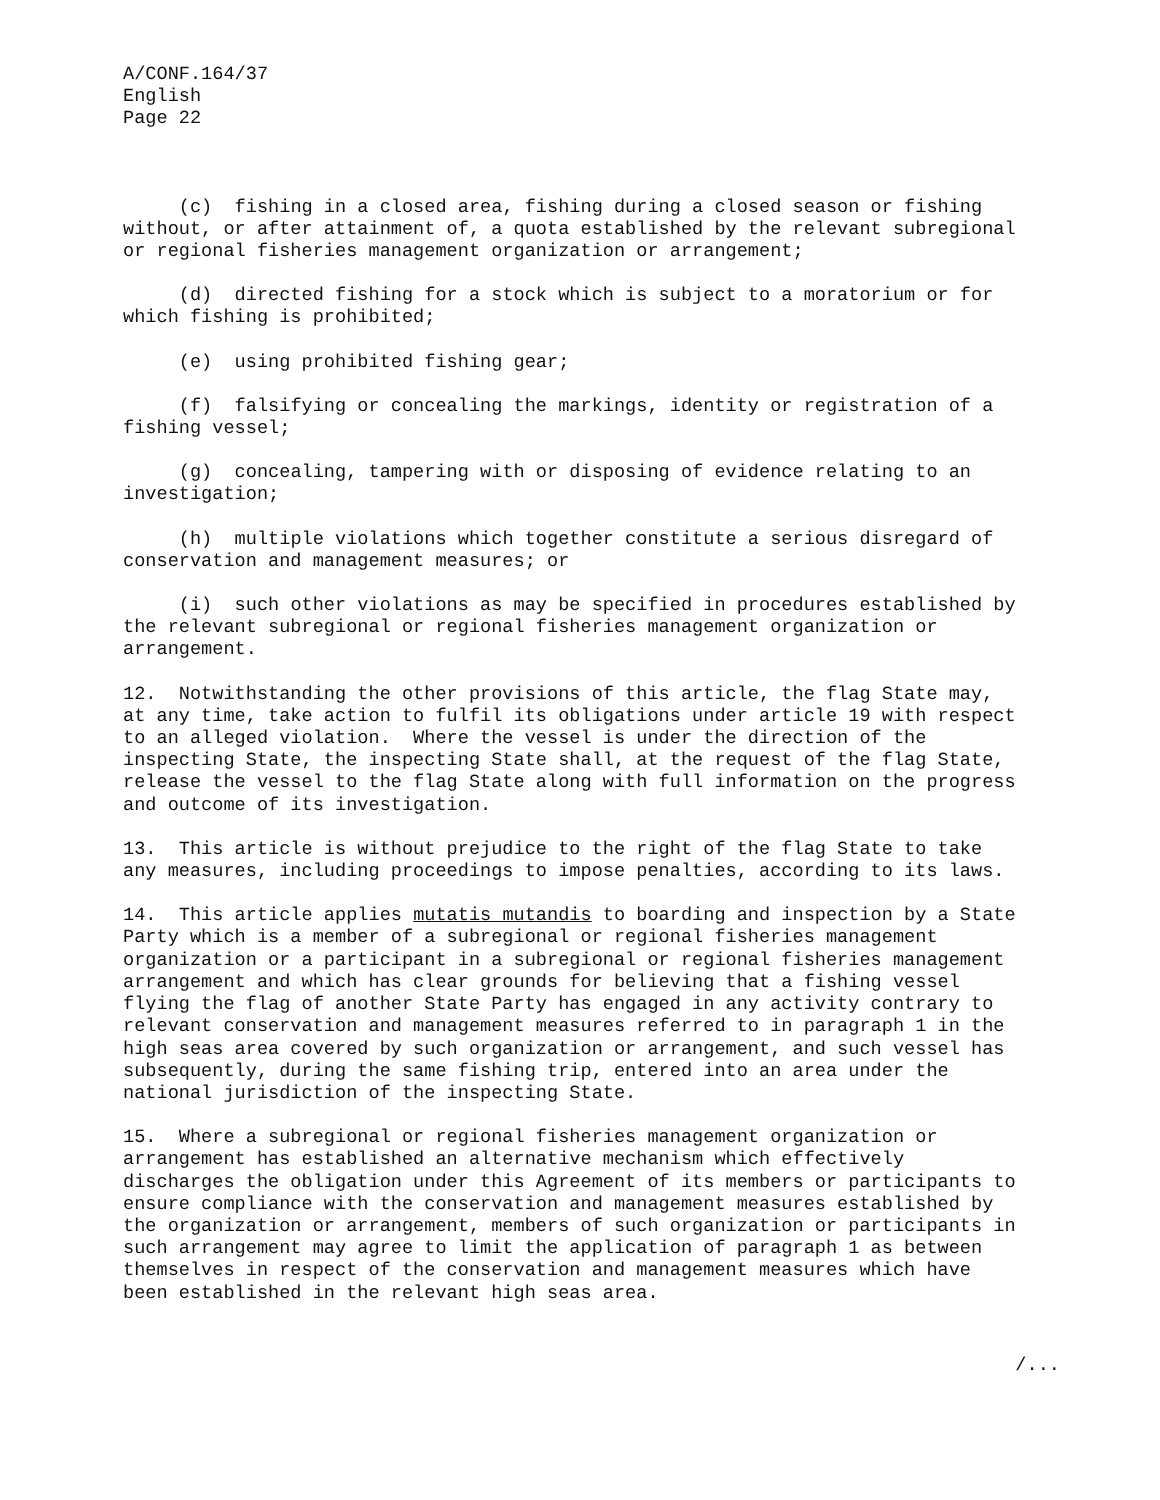A/CONF.164/37 English Page 22
(c) fishing in a closed area, fishing during a closed season or fishing without, or after attainment of, a quota established by the relevant subregional or regional fisheries management organization or arrangement;
(d) directed fishing for a stock which is subject to a moratorium or for which fishing is prohibited;
(e) using prohibited fishing gear;
(f) falsifying or concealing the markings, identity or registration of a fishing vessel;
(g) concealing, tampering with or disposing of evidence relating to an investigation;
(h) multiple violations which together constitute a serious disregard of conservation and management measures; or
(i) such other violations as may be specified in procedures established by the relevant subregional or regional fisheries management organization or arrangement.
12. Notwithstanding the other provisions of this article, the flag State may, at any time, take action to fulfil its obligations under article 19 with respect to an alleged violation. Where the vessel is under the direction of the inspecting State, the inspecting State shall, at the request of the flag State, release the vessel to the flag State along with full information on the progress and outcome of its investigation.
13. This article is without prejudice to the right of the flag State to take any measures, including proceedings to impose penalties, according to its laws.
14. This article applies mutatis mutandis to boarding and inspection by a State Party which is a member of a subregional or regional fisheries management organization or a participant in a subregional or regional fisheries management arrangement and which has clear grounds for believing that a fishing vessel flying the flag of another State Party has engaged in any activity contrary to relevant conservation and management measures referred to in paragraph 1 in the high seas area covered by such organization or arrangement, and such vessel has subsequently, during the same fishing trip, entered into an area under the national jurisdiction of the inspecting State.
15. Where a subregional or regional fisheries management organization or arrangement has established an alternative mechanism which effectively discharges the obligation under this Agreement of its members or participants to ensure compliance with the conservation and management measures established by the organization or arrangement, members of such organization or participants in such arrangement may agree to limit the application of paragraph 1 as between themselves in respect of the conservation and management measures which have been established in the relevant high seas area.
/...